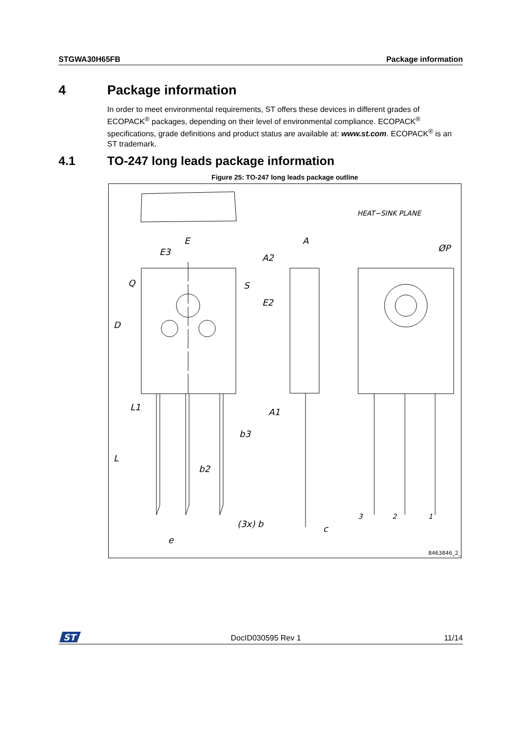STGWA30H65FB Package information
4 Package information
In order to meet environmental requirements, ST offers these devices in different grades of ECOPACK<sup>®</sup> packages, depending on their level of environmental compliance. ECOPACK<sup>®</sup> specifications, grade definitions and product status are available at: www.st.com. ECOPACK<sup>®</sup> is an ST trademark.
4.1 TO-247 long leads package information
Figure 25: TO-247 long leads package outline
E
E3
Q
S
D
L1
L
b3
b2
(3x) b
e
A
A2
E2
A1
c
HEAT−SINK PLANE
ØP
3
2
1
8463846_2_F
ST
DocID030595 Rev 1 11/14